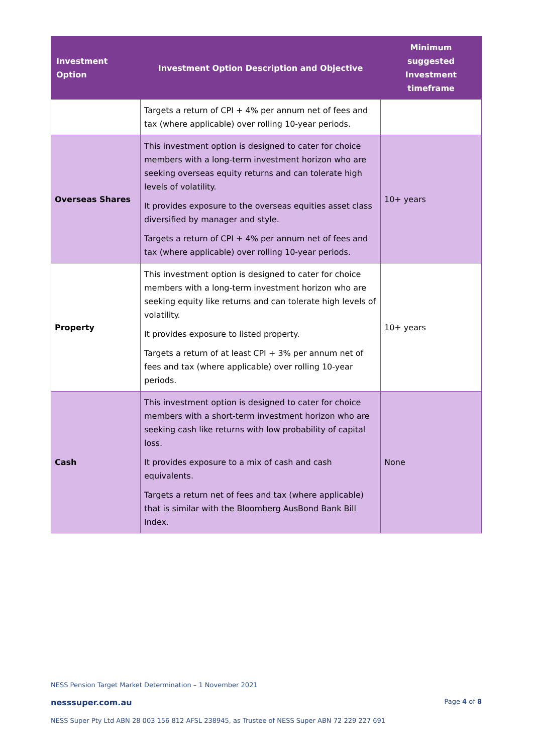| Investment Option | Investment Option Description and Objective | Minimum suggested Investment timeframe |
| --- | --- | --- |
| | Targets a return of CPI + 4% per annum net of fees and tax (where applicable) over rolling 10-year periods. | |
| Overseas Shares | This investment option is designed to cater for choice members with a long-term investment horizon who are seeking overseas equity returns and can tolerate high levels of volatility. It provides exposure to the overseas equities asset class diversified by manager and style. Targets a return of CPI + 4% per annum net of fees and tax (where applicable) over rolling 10-year periods. | 10+ years |
| Property | This investment option is designed to cater for choice members with a long-term investment horizon who are seeking equity like returns and can tolerate high levels of volatility. It provides exposure to listed property. Targets a return of at least CPI + 3% per annum net of fees and tax (where applicable) over rolling 10-year periods. | 10+ years |
| Cash | This investment option is designed to cater for choice members with a short-term investment horizon who are seeking cash like returns with low probability of capital loss. It provides exposure to a mix of cash and cash equivalents. Targets a return net of fees and tax (where applicable) that is similar with the Bloomberg AusBond Bank Bill Index. | None |
NESS Pension Target Market Determination – 1 November 2021
nesssuper.com.au Page 4 of 8
NESS Super Pty Ltd ABN 28 003 156 812 AFSL 238945, as Trustee of NESS Super ABN 72 229 227 691